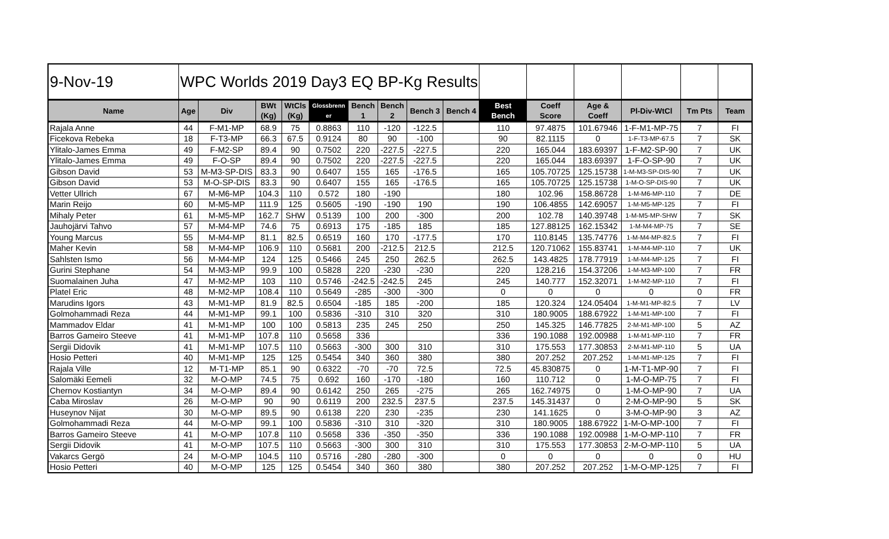| 9-Nov-19 | WPC Worlds 2019 Day3 EQ BP-Kg Results | | | | | | | | | | | | | | |
| Name | Age | Div | BWt (Kg) | WtCls (Kg) | Glossbrenn er | Bench 1 | Bench 2 | Bench 3 | Bench 4 | Best Bench | Coeff Score | Age & Coeff | Pl-Div-WtCl | Tm Pts | Team |
| Rajala Anne | 44 | F-M1-MP | 68.9 | 75 | 0.8863 | 110 | -120 | -122.5 | | 110 | 97.4875 | 101.67946 | 1-F-M1-MP-75 | 7 | FI |
| Ficekova Rebeka | 18 | F-T3-MP | 66.3 | 67.5 | 0.9124 | 80 | 90 | -100 | | 90 | 82.1115 | 0 | 1-F-T3-MP-67.5 | 7 | SK |
| Ylitalo-James Emma | 49 | F-M2-SP | 89.4 | 90 | 0.7502 | 220 | -227.5 | -227.5 | | 220 | 165.044 | 183.69397 | 1-F-M2-SP-90 | 7 | UK |
| Ylitalo-James Emma | 49 | F-O-SP | 89.4 | 90 | 0.7502 | 220 | -227.5 | -227.5 | | 220 | 165.044 | 183.69397 | 1-F-O-SP-90 | 7 | UK |
| Gibson David | 53 | M-M3-SP-DIS | 83.3 | 90 | 0.6407 | 155 | 165 | -176.5 | | 165 | 105.70725 | 125.15738 | 1-M-M3-SP-DIS-90 | 7 | UK |
| Gibson David | 53 | M-O-SP-DIS | 83.3 | 90 | 0.6407 | 155 | 165 | -176.5 | | 165 | 105.70725 | 125.15738 | 1-M-O-SP-DIS-90 | 7 | UK |
| Vetter Ullrich | 67 | M-M6-MP | 104.3 | 110 | 0.572 | 180 | -190 | | | 180 | 102.96 | 158.86728 | 1-M-M6-MP-110 | 7 | DE |
| Marin Reijo | 60 | M-M5-MP | 111.9 | 125 | 0.5605 | -190 | -190 | 190 | | 190 | 106.4855 | 142.69057 | 1-M-M5-MP-125 | 7 | FI |
| Mihaly Peter | 61 | M-M5-MP | 162.7 | SHW | 0.5139 | 100 | 200 | -300 | | 200 | 102.78 | 140.39748 | 1-M-M5-MP-SHW | 7 | SK |
| Jauhojärvi Tahvo | 57 | M-M4-MP | 74.6 | 75 | 0.6913 | 175 | -185 | 185 | | 185 | 127.88125 | 162.15342 | 1-M-M4-MP-75 | 7 | SE |
| Young Marcus | 55 | M-M4-MP | 81.1 | 82.5 | 0.6519 | 160 | 170 | -177.5 | | 170 | 110.8145 | 135.74776 | 1-M-M4-MP-82.5 | 7 | FI |
| Maher Kevin | 58 | M-M4-MP | 106.9 | 110 | 0.5681 | 200 | -212.5 | 212.5 | | 212.5 | 120.71062 | 155.83741 | 1-M-M4-MP-110 | 7 | UK |
| Sahlsten Ismo | 56 | M-M4-MP | 124 | 125 | 0.5466 | 245 | 250 | 262.5 | | 262.5 | 143.4825 | 178.77919 | 1-M-M4-MP-125 | 7 | FI |
| Gurini Stephane | 54 | M-M3-MP | 99.9 | 100 | 0.5828 | 220 | -230 | -230 | | 220 | 128.216 | 154.37206 | 1-M-M3-MP-100 | 7 | FR |
| Suomalainen Juha | 47 | M-M2-MP | 103 | 110 | 0.5746 | -242.5 | -242.5 | 245 | | 245 | 140.777 | 152.32071 | 1-M-M2-MP-110 | 7 | FI |
| Platel Eric | 48 | M-M2-MP | 108.4 | 110 | 0.5649 | -285 | -300 | -300 | | 0 | 0 | 0 | 0 | 0 | FR |
| Marudins Igors | 43 | M-M1-MP | 81.9 | 82.5 | 0.6504 | -185 | 185 | -200 | | 185 | 120.324 | 124.05404 | 1-M-M1-MP-82.5 | 7 | LV |
| Golmohammadi Reza | 44 | M-M1-MP | 99.1 | 100 | 0.5836 | -310 | 310 | 320 | | 310 | 180.9005 | 188.67922 | 1-M-M1-MP-100 | 7 | FI |
| Mammadov Eldar | 41 | M-M1-MP | 100 | 100 | 0.5813 | 235 | 245 | 250 | | 250 | 145.325 | 146.77825 | 2-M-M1-MP-100 | 5 | AZ |
| Barros Gameiro Steeve | 41 | M-M1-MP | 107.8 | 110 | 0.5658 | 336 | | | | 336 | 190.1088 | 192.00988 | 1-M-M1-MP-110 | 7 | FR |
| Sergii Didovik | 41 | M-M1-MP | 107.5 | 110 | 0.5663 | -300 | 300 | 310 | | 310 | 175.553 | 177.30853 | 2-M-M1-MP-110 | 5 | UA |
| Hosio Petteri | 40 | M-M1-MP | 125 | 125 | 0.5454 | 340 | 360 | 380 | | 380 | 207.252 | 207.252 | 1-M-M1-MP-125 | 7 | FI |
| Rajala Ville | 12 | M-T1-MP | 85.1 | 90 | 0.6322 | -70 | -70 | 72.5 | | 72.5 | 45.830875 | 0 | 1-M-T1-MP-90 | 7 | FI |
| Salomäki Eemeli | 32 | M-O-MP | 74.5 | 75 | 0.692 | 160 | -170 | -180 | | 160 | 110.712 | 0 | 1-M-O-MP-75 | 7 | FI |
| Chernov Kostiantyn | 34 | M-O-MP | 89.4 | 90 | 0.6142 | 250 | 265 | -275 | | 265 | 162.74975 | 0 | 1-M-O-MP-90 | 7 | UA |
| Caba Miroslav | 26 | M-O-MP | 90 | 90 | 0.6119 | 200 | 232.5 | 237.5 | | 237.5 | 145.31437 | 0 | 2-M-O-MP-90 | 5 | SK |
| Huseynov Nijat | 30 | M-O-MP | 89.5 | 90 | 0.6138 | 220 | 230 | -235 | | 230 | 141.1625 | 0 | 3-M-O-MP-90 | 3 | AZ |
| Golmohammadi Reza | 44 | M-O-MP | 99.1 | 100 | 0.5836 | -310 | 310 | -320 | | 310 | 180.9005 | 188.67922 | 1-M-O-MP-100 | 7 | FI |
| Barros Gameiro Steeve | 41 | M-O-MP | 107.8 | 110 | 0.5658 | 336 | -350 | -350 | | 336 | 190.1088 | 192.00988 | 1-M-O-MP-110 | 7 | FR |
| Sergii Didovik | 41 | M-O-MP | 107.5 | 110 | 0.5663 | -300 | 300 | 310 | | 310 | 175.553 | 177.30853 | 2-M-O-MP-110 | 5 | UA |
| Vakarcs Gergö | 24 | M-O-MP | 104.5 | 110 | 0.5716 | -280 | -280 | -300 | | 0 | 0 | 0 | 0 | 0 | HU |
| Hosio Petteri | 40 | M-O-MP | 125 | 125 | 0.5454 | 340 | 360 | 380 | | 380 | 207.252 | 207.252 | 1-M-O-MP-125 | 7 | FI |